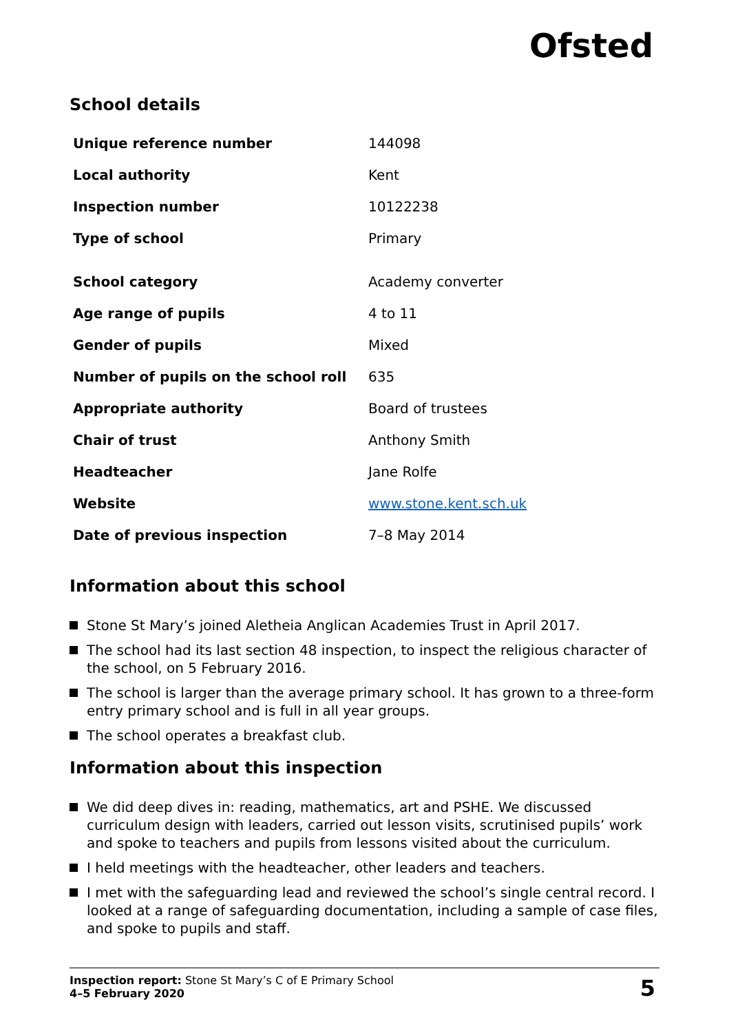Ofsted
School details
| Unique reference number | 144098 |
| Local authority | Kent |
| Inspection number | 10122238 |
| Type of school | Primary |
| School category | Academy converter |
| Age range of pupils | 4 to 11 |
| Gender of pupils | Mixed |
| Number of pupils on the school roll | 635 |
| Appropriate authority | Board of trustees |
| Chair of trust | Anthony Smith |
| Headteacher | Jane Rolfe |
| Website | www.stone.kent.sch.uk |
| Date of previous inspection | 7–8 May 2014 |
Information about this school
Stone St Mary’s joined Aletheia Anglican Academies Trust in April 2017.
The school had its last section 48 inspection, to inspect the religious character of the school, on 5 February 2016.
The school is larger than the average primary school. It has grown to a three-form entry primary school and is full in all year groups.
The school operates a breakfast club.
Information about this inspection
We did deep dives in: reading, mathematics, art and PSHE. We discussed curriculum design with leaders, carried out lesson visits, scrutinised pupils’ work and spoke to teachers and pupils from lessons visited about the curriculum.
I held meetings with the headteacher, other leaders and teachers.
I met with the safeguarding lead and reviewed the school’s single central record. I looked at a range of safeguarding documentation, including a sample of case files, and spoke to pupils and staff.
Inspection report: Stone St Mary’s C of E Primary School
4–5 February 2020
5